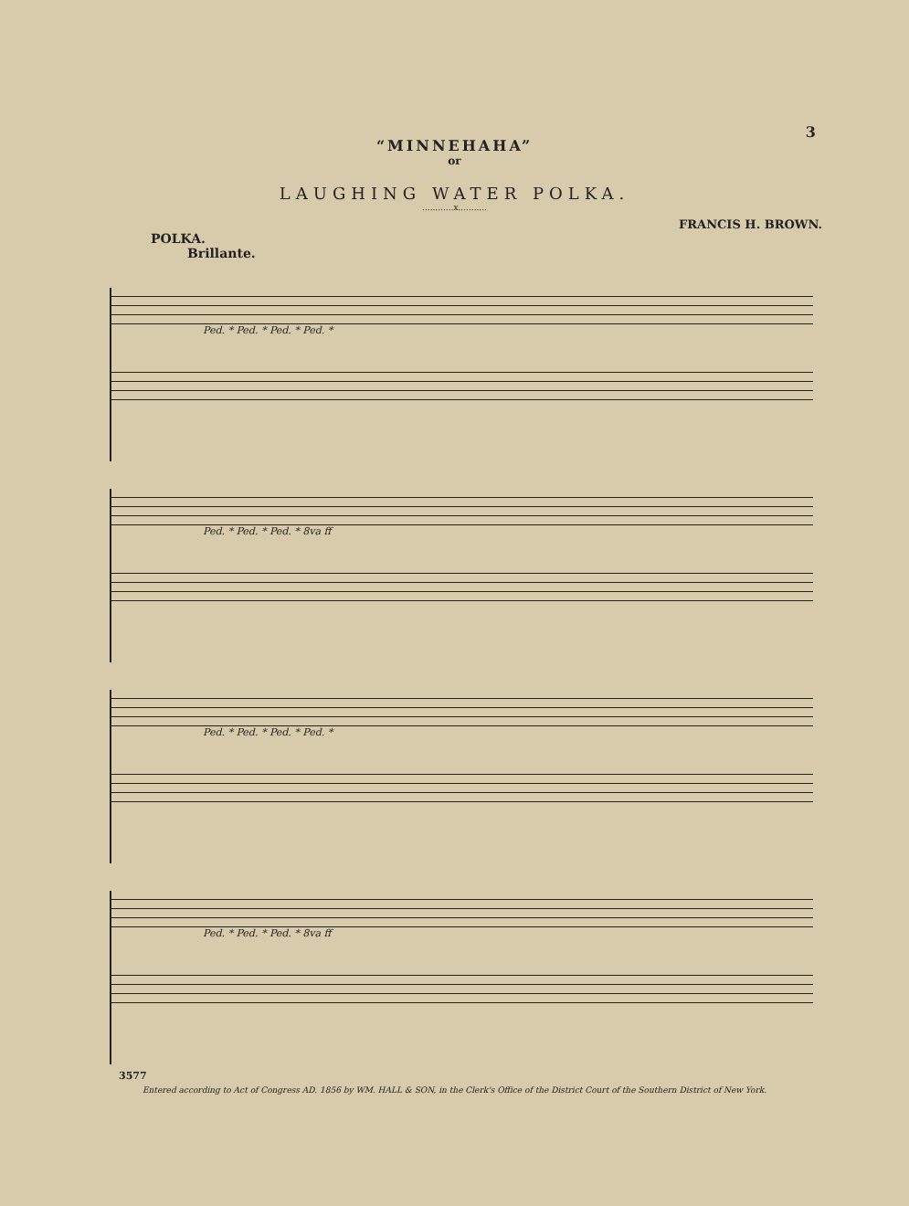3
“MINNEHAHA”
or
LAUGHING WATER POLKA.
............x...........
FRANCIS H. BROWN.
POLKA.
Brillante.
Ped. * Ped. * Ped. * Ped. *
Ped. * Ped. * Ped. * 8va ff
Ped. * Ped. * Ped. * Ped. *
Ped. * Ped. * Ped. * 8va ff
3577
Entered according to Act of Congress AD. 1856 by WM. HALL & SON, in the Clerk's Office of the District Court of the Southern District of New York.